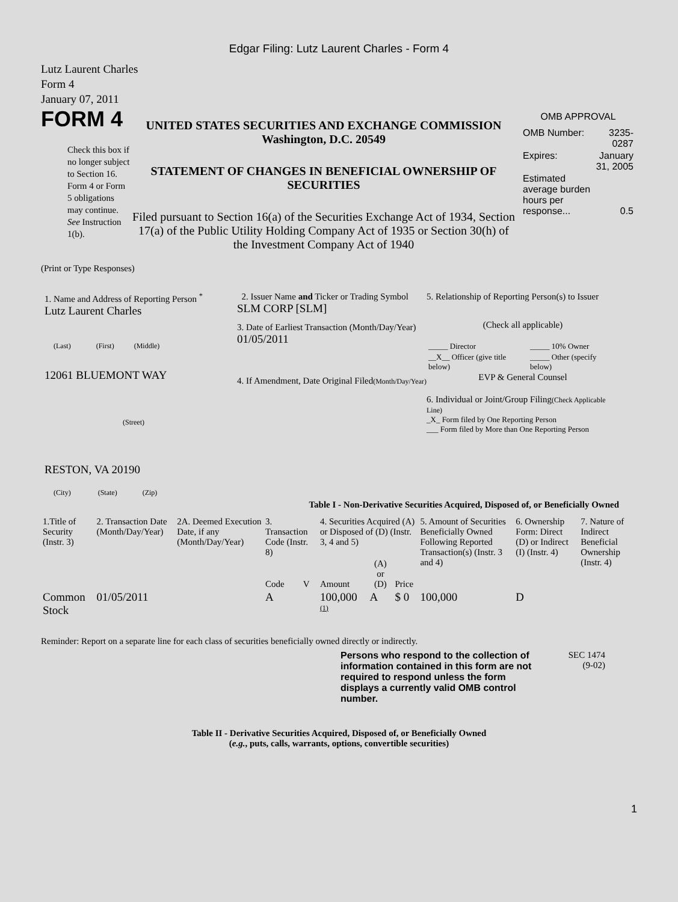Edgar Filing: Lutz Laurent Charles - Form 4
Lutz Laurent Charles
Form 4
January 07, 2011
FORM 4
Check this box if no longer subject to Section 16. Form 4 or Form 5 obligations may continue. See Instruction 1(b).
UNITED STATES SECURITIES AND EXCHANGE COMMISSION
Washington, D.C. 20549
STATEMENT OF CHANGES IN BENEFICIAL OWNERSHIP OF SECURITIES
Filed pursuant to Section 16(a) of the Securities Exchange Act of 1934, Section 17(a) of the Public Utility Holding Company Act of 1935 or Section 30(h) of the Investment Company Act of 1940
OMB APPROVAL
| OMB Number: | 3235-0287 |
| Expires: | January 31, 2005 |
| Estimated average burden hours per response... | 0.5 |
(Print or Type Responses)
1. Name and Address of Reporting Person <sup>*</sup>
Lutz Laurent Charles
(Last) (First) (Middle)
12061 BLUEMONT WAY
(Street)
RESTON, VA 20190
(City) (State) (Zip)
2. Issuer Name and Ticker or Trading Symbol
SLM CORP [SLM]
3. Date of Earliest Transaction (Month/Day/Year)
01/05/2011
4. If Amendment, Date Original Filed(Month/Day/Year)
5. Relationship of Reporting Person(s) to Issuer
(Check all applicable)
| _____ Director | _____ 10% Owner |
| __X__ Officer (give title below) | _____ Other (specify below) |
EVP & General Counsel
6. Individual or Joint/Group Filing(Check Applicable Line)
_X_ Form filed by One Reporting Person
___ Form filed by More than One Reporting Person
Table I - Non-Derivative Securities Acquired, Disposed of, or Beneficially Owned
| 1.Title of Security (Instr. 3) | 2. Transaction Date (Month/Day/Year) | 2A. Deemed Execution Date, if any (Month/Day/Year) | 3. Transaction Code (Instr. 8) | | 4. Securities Acquired (A) or Disposed of (D) (Instr. 3, 4 and 5) | | | 5. Amount of Securities Beneficially Owned Following Reported Transaction(s) (Instr. 3 and 4) | 6. Ownership Form: Direct (D) or Indirect (I) (Instr. 4) | 7. Nature of Indirect Beneficial Ownership (Instr. 4) |
| --- | --- | --- | --- | --- | --- | --- | --- | --- | --- | --- |
| | | | Code | V | Amount | (A) or (D) | Price | | | |
| Common Stock | 01/05/2011 | | A | | 100,000 <sup>(1)</sup> | A | $ 0 | 100,000 | D | |
Reminder: Report on a separate line for each class of securities beneficially owned directly or indirectly.
Persons who respond to the collection of information contained in this form are not required to respond unless the form displays a currently valid OMB control number.
SEC 1474
(9-02)
Table II - Derivative Securities Acquired, Disposed of, or Beneficially Owned
(e.g., puts, calls, warrants, options, convertible securities)
1